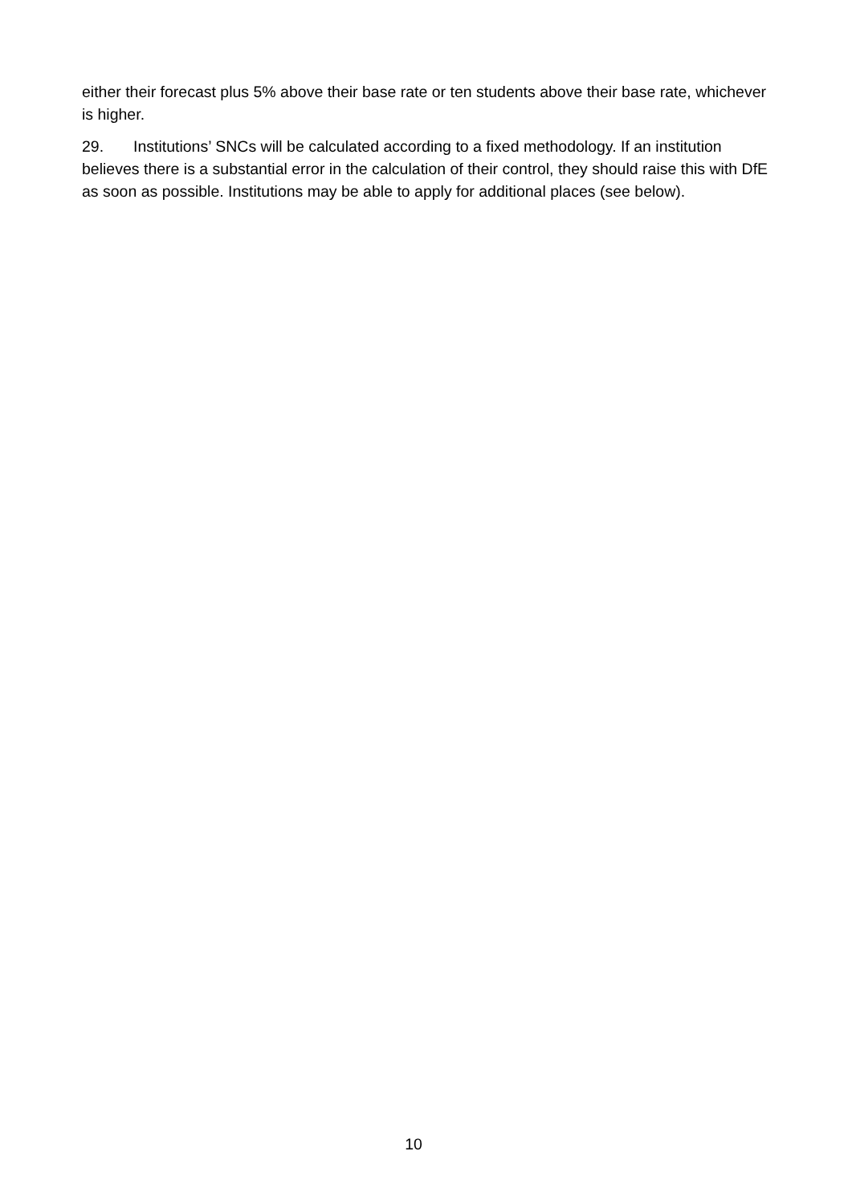either their forecast plus 5% above their base rate or ten students above their base rate, whichever is higher.
29. Institutions’ SNCs will be calculated according to a fixed methodology. If an institution believes there is a substantial error in the calculation of their control, they should raise this with DfE as soon as possible. Institutions may be able to apply for additional places (see below).
10